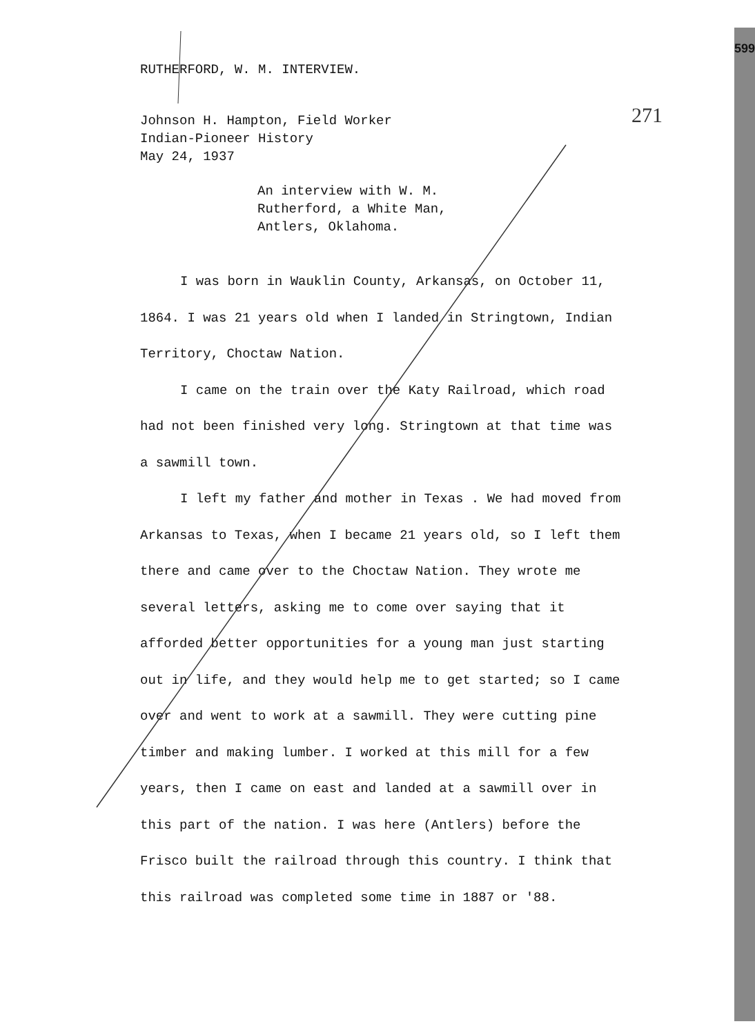599
271
RUTHERFORD, W. M. INTERVIEW.
Johnson H. Hampton, Field Worker
Indian-Pioneer History
May 24, 1937
An interview with W. M.
Rutherford, a White Man,
Antlers, Oklahoma.
I was born in Wauklin County, Arkansas, on October 11, 1864. I was 21 years old when I landed in Stringtown, Indian Territory, Choctaw Nation.
I came on the train over the Katy Railroad, which road had not been finished very long. Stringtown at that time was a sawmill town.
I left my father and mother in Texas . We had moved from Arkansas to Texas, when I became 21 years old, so I left them there and came over to the Choctaw Nation. They wrote me several letters, asking me to come over saying that it afforded better opportunities for a young man just starting out in life, and they would help me to get started; so I came over and went to work at a sawmill. They were cutting pine timber and making lumber. I worked at this mill for a few years, then I came on east and landed at a sawmill over in this part of the nation. I was here (Antlers) before the Frisco built the railroad through this country. I think that this railroad was completed some time in 1887 or '88.